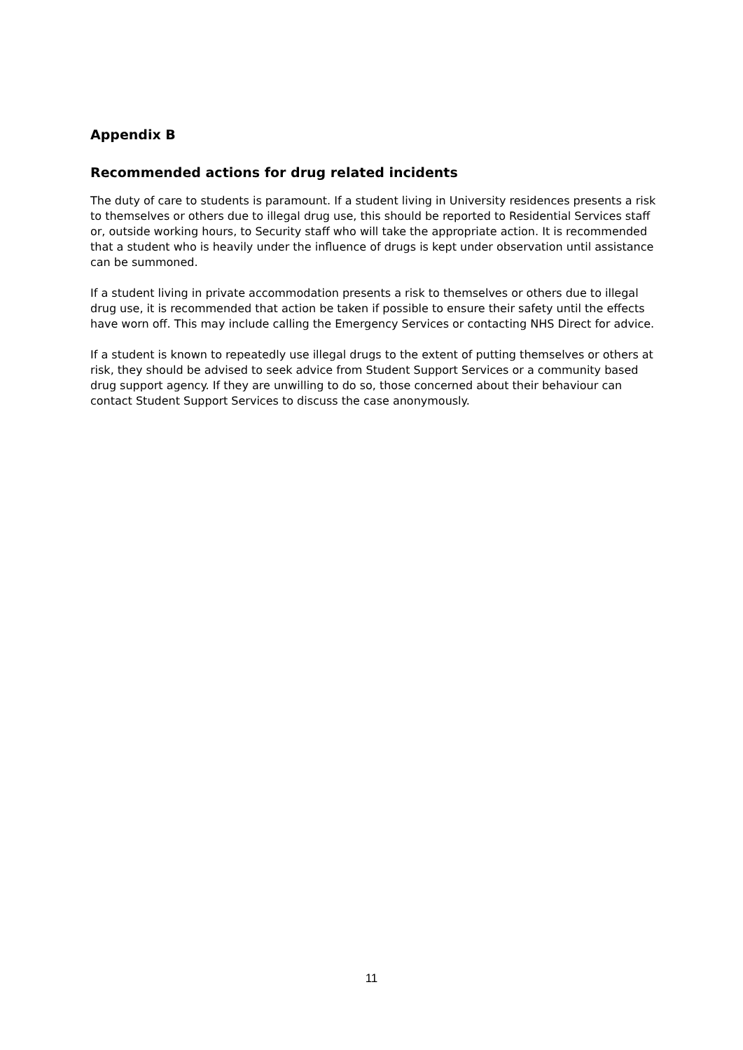Appendix B
Recommended actions for drug related incidents
The duty of care to students is paramount. If a student living in University residences presents a risk to themselves or others due to illegal drug use, this should be reported to Residential Services staff or, outside working hours, to Security staff who will take the appropriate action. It is recommended that a student who is heavily under the influence of drugs is kept under observation until assistance can be summoned.
If a student living in private accommodation presents a risk to themselves or others due to illegal drug use, it is recommended that action be taken if possible to ensure their safety until the effects have worn off. This may include calling the Emergency Services or contacting NHS Direct for advice.
If a student is known to repeatedly use illegal drugs to the extent of putting themselves or others at risk, they should be advised to seek advice from Student Support Services or a community based drug support agency. If they are unwilling to do so, those concerned about their behaviour can contact Student Support Services to discuss the case anonymously.
11